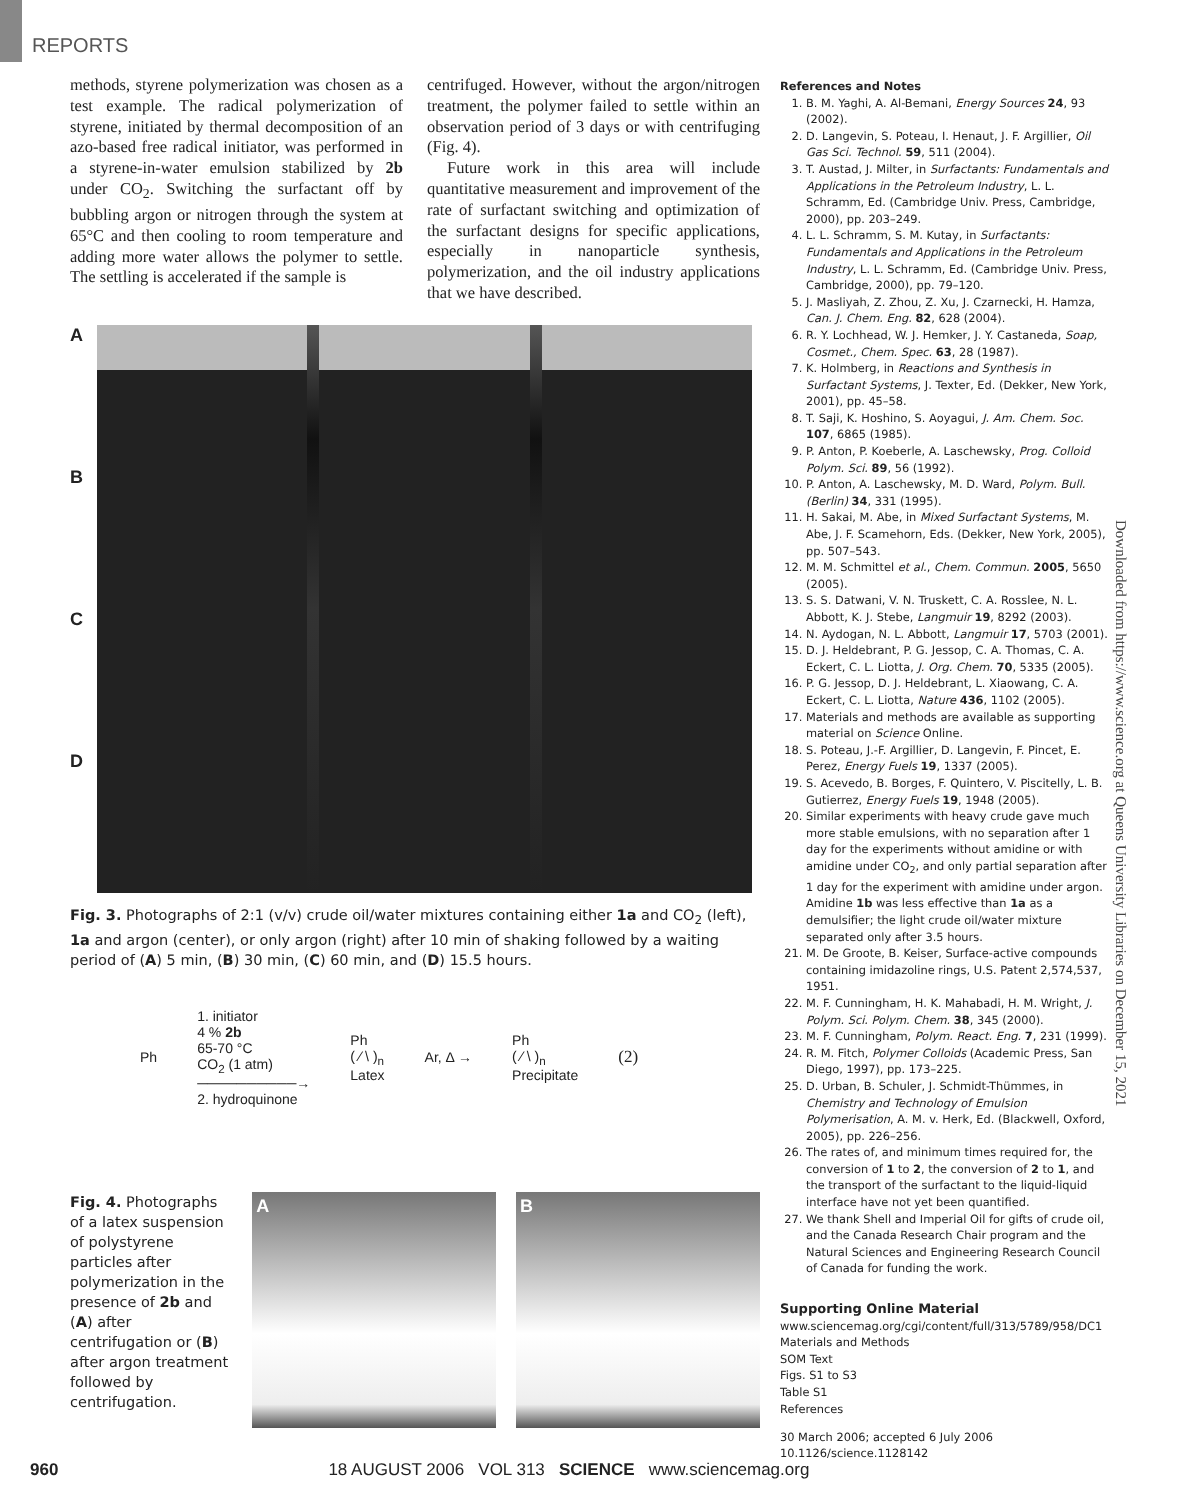REPORTS
methods, styrene polymerization was chosen as a test example. The radical polymerization of styrene, initiated by thermal decomposition of an azo-based free radical initiator, was performed in a styrene-in-water emulsion stabilized by 2b under CO<sub>2</sub>. Switching the surfactant off by bubbling argon or nitrogen through the system at 65°C and then cooling to room temperature and adding more water allows the polymer to settle. The settling is accelerated if the sample is
centrifuged. However, without the argon/nitrogen treatment, the polymer failed to settle within an observation period of 3 days or with centrifuging (Fig. 4).
Future work in this area will include quantitative measurement and improvement of the rate of surfactant switching and optimization of the surfactant designs for specific applications, especially in nanoparticle synthesis, polymerization, and the oil industry applications that we have described.
A
B
C
D
Fig. 3. Photographs of 2:1 (v/v) crude oil/water mixtures containing either 1a and CO<sub>2</sub> (left), 1a and argon (center), or only argon (right) after 10 min of shaking followed by a waiting period of (A) 5 min, (B) 30 min, (C) 60 min, and (D) 15.5 hours.
Ph 1. initiator
4 % 2b
65-70 °C
CO<sub>2</sub> (1 atm)
──────────→
2. hydroquinone Ph
( ⁄ \ )<sub>n</sub>
Latex Ar, Δ → Ph
( ⁄ \ )<sub>n</sub>
Precipitate (2)
Fig. 4. Photographs of a latex suspension of polystyrene particles after polymerization in the presence of 2b and (A) after centrifugation or (B) after argon treatment followed by centrifugation.
A B
References and Notes
1. B. M. Yaghi, A. Al-Bemani, Energy Sources 24, 93 (2002).
2. D. Langevin, S. Poteau, I. Henaut, J. F. Argillier, Oil Gas Sci. Technol. 59, 511 (2004).
3. T. Austad, J. Milter, in Surfactants: Fundamentals and Applications in the Petroleum Industry, L. L. Schramm, Ed. (Cambridge Univ. Press, Cambridge, 2000), pp. 203–249.
4. L. L. Schramm, S. M. Kutay, in Surfactants: Fundamentals and Applications in the Petroleum Industry, L. L. Schramm, Ed. (Cambridge Univ. Press, Cambridge, 2000), pp. 79–120.
5. J. Masliyah, Z. Zhou, Z. Xu, J. Czarnecki, H. Hamza, Can. J. Chem. Eng. 82, 628 (2004).
6. R. Y. Lochhead, W. J. Hemker, J. Y. Castaneda, Soap, Cosmet., Chem. Spec. 63, 28 (1987).
7. K. Holmberg, in Reactions and Synthesis in Surfactant Systems, J. Texter, Ed. (Dekker, New York, 2001), pp. 45–58.
8. T. Saji, K. Hoshino, S. Aoyagui, J. Am. Chem. Soc. 107, 6865 (1985).
9. P. Anton, P. Koeberle, A. Laschewsky, Prog. Colloid Polym. Sci. 89, 56 (1992).
10. P. Anton, A. Laschewsky, M. D. Ward, Polym. Bull. (Berlin) 34, 331 (1995).
11. H. Sakai, M. Abe, in Mixed Surfactant Systems, M. Abe, J. F. Scamehorn, Eds. (Dekker, New York, 2005), pp. 507–543.
12. M. M. Schmittel et al., Chem. Commun. 2005, 5650 (2005).
13. S. S. Datwani, V. N. Truskett, C. A. Rosslee, N. L. Abbott, K. J. Stebe, Langmuir 19, 8292 (2003).
14. N. Aydogan, N. L. Abbott, Langmuir 17, 5703 (2001).
15. D. J. Heldebrant, P. G. Jessop, C. A. Thomas, C. A. Eckert, C. L. Liotta, J. Org. Chem. 70, 5335 (2005).
16. P. G. Jessop, D. J. Heldebrant, L. Xiaowang, C. A. Eckert, C. L. Liotta, Nature 436, 1102 (2005).
17. Materials and methods are available as supporting material on Science Online.
18. S. Poteau, J.-F. Argillier, D. Langevin, F. Pincet, E. Perez, Energy Fuels 19, 1337 (2005).
19. S. Acevedo, B. Borges, F. Quintero, V. Piscitelly, L. B. Gutierrez, Energy Fuels 19, 1948 (2005).
20. Similar experiments with heavy crude gave much more stable emulsions, with no separation after 1 day for the experiments without amidine or with amidine under CO<sub>2</sub>, and only partial separation after 1 day for the experiment with amidine under argon. Amidine 1b was less effective than 1a as a demulsifier; the light crude oil/water mixture separated only after 3.5 hours.
21. M. De Groote, B. Keiser, Surface-active compounds containing imidazoline rings, U.S. Patent 2,574,537, 1951.
22. M. F. Cunningham, H. K. Mahabadi, H. M. Wright, J. Polym. Sci. Polym. Chem. 38, 345 (2000).
23. M. F. Cunningham, Polym. React. Eng. 7, 231 (1999).
24. R. M. Fitch, Polymer Colloids (Academic Press, San Diego, 1997), pp. 173–225.
25. D. Urban, B. Schuler, J. Schmidt-Thümmes, in Chemistry and Technology of Emulsion Polymerisation, A. M. v. Herk, Ed. (Blackwell, Oxford, 2005), pp. 226–256.
26. The rates of, and minimum times required for, the conversion of 1 to 2, the conversion of 2 to 1, and the transport of the surfactant to the liquid-liquid interface have not yet been quantified.
27. We thank Shell and Imperial Oil for gifts of crude oil, and the Canada Research Chair program and the Natural Sciences and Engineering Research Council of Canada for funding the work.
Supporting Online Material
www.sciencemag.org/cgi/content/full/313/5789/958/DC1
Materials and Methods
SOM Text
Figs. S1 to S3
Table S1
References
30 March 2006; accepted 6 July 2006
10.1126/science.1128142
Downloaded from https://www.science.org at Queens University Libraries on December 15, 2021
960 18 AUGUST 2006 VOL 313 SCIENCE www.sciencemag.org